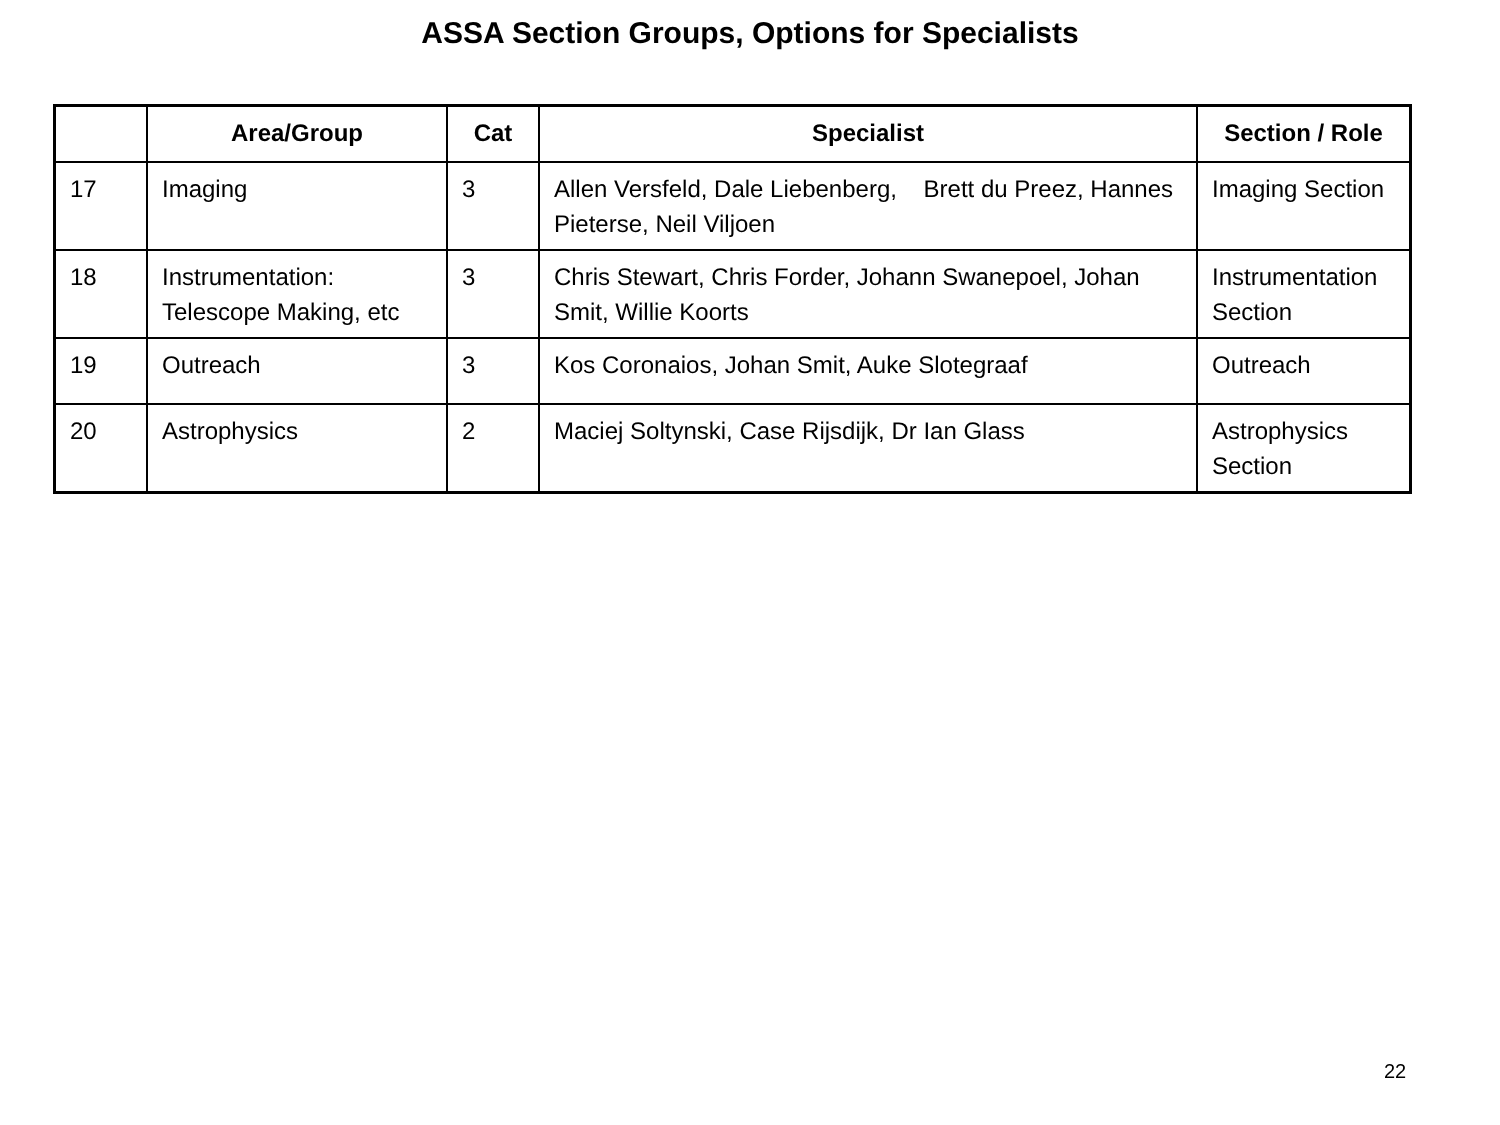ASSA Section Groups, Options for Specialists
| | Area/Group | Cat | Specialist | Section / Role |
| --- | --- | --- | --- | --- |
| 17 | Imaging | 3 | Allen Versfeld, Dale Liebenberg, Brett du Preez, Hannes Pieterse, Neil Viljoen | Imaging Section |
| 18 | Instrumentation: Telescope Making, etc | 3 | Chris Stewart, Chris Forder, Johann Swanepoel, Johan Smit, Willie Koorts | Instrumentation Section |
| 19 | Outreach | 3 | Kos Coronaios, Johan Smit, Auke Slotegraaf | Outreach |
| 20 | Astrophysics | 2 | Maciej Soltynski, Case Rijsdijk, Dr Ian Glass | Astrophysics Section |
22